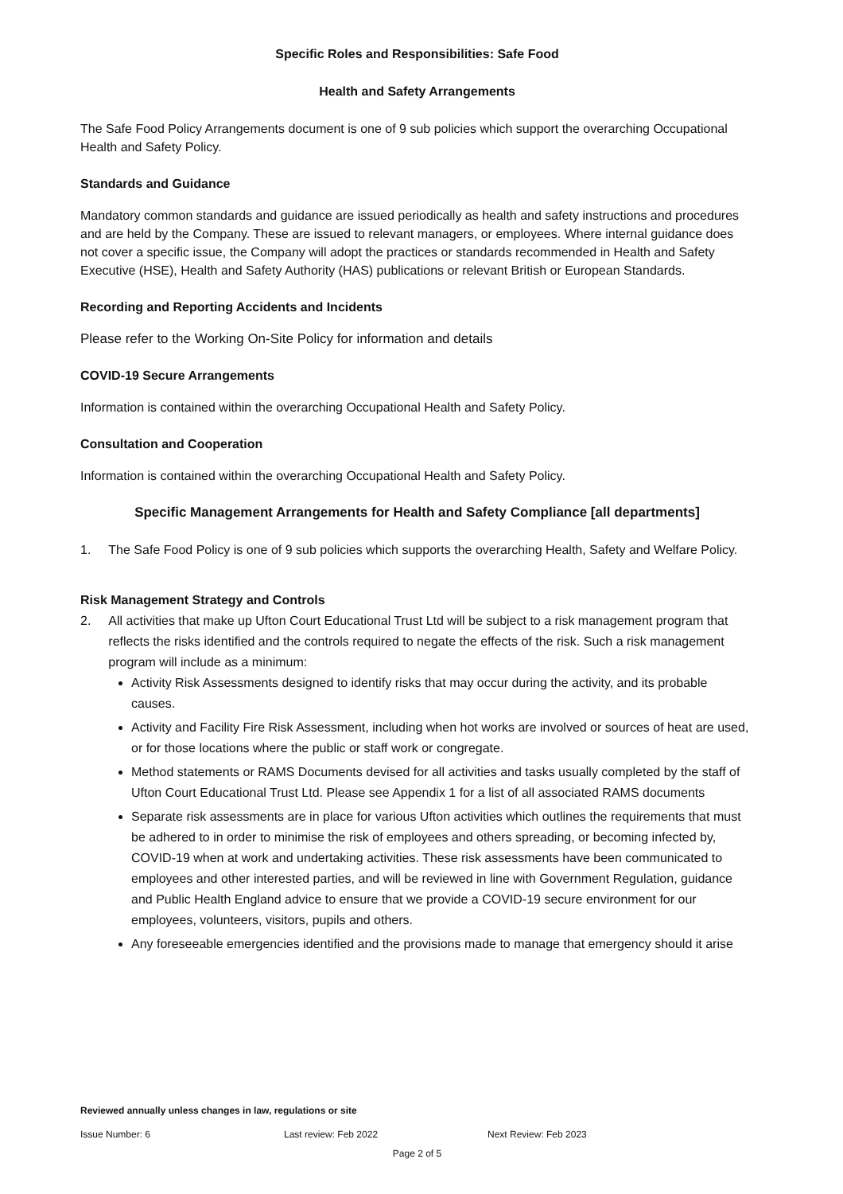Specific Roles and Responsibilities: Safe Food
Health and Safety Arrangements
The Safe Food Policy Arrangements document is one of 9 sub policies which support the overarching Occupational Health and Safety Policy.
Standards and Guidance
Mandatory common standards and guidance are issued periodically as health and safety instructions and procedures and are held by the Company. These are issued to relevant managers, or employees. Where internal guidance does not cover a specific issue, the Company will adopt the practices or standards recommended in Health and Safety Executive (HSE), Health and Safety Authority (HAS) publications or relevant British or European Standards.
Recording and Reporting Accidents and Incidents
Please refer to the Working On-Site Policy for information and details
COVID-19 Secure Arrangements
Information is contained within the overarching Occupational Health and Safety Policy.
Consultation and Cooperation
Information is contained within the overarching Occupational Health and Safety Policy.
Specific Management Arrangements for Health and Safety Compliance [all departments]
1. The Safe Food Policy is one of 9 sub policies which supports the overarching Health, Safety and Welfare Policy.
Risk Management Strategy and Controls
2. All activities that make up Ufton Court Educational Trust Ltd will be subject to a risk management program that reflects the risks identified and the controls required to negate the effects of the risk. Such a risk management program will include as a minimum:
Activity Risk Assessments designed to identify risks that may occur during the activity, and its probable causes.
Activity and Facility Fire Risk Assessment, including when hot works are involved or sources of heat are used, or for those locations where the public or staff work or congregate.
Method statements or RAMS Documents devised for all activities and tasks usually completed by the staff of Ufton Court Educational Trust Ltd. Please see Appendix 1 for a list of all associated RAMS documents
Separate risk assessments are in place for various Ufton activities which outlines the requirements that must be adhered to in order to minimise the risk of employees and others spreading, or becoming infected by, COVID-19 when at work and undertaking activities. These risk assessments have been communicated to employees and other interested parties, and will be reviewed in line with Government Regulation, guidance and Public Health England advice to ensure that we provide a COVID-19 secure environment for our employees, volunteers, visitors, pupils and others.
Any foreseeable emergencies identified and the provisions made to manage that emergency should it arise
Reviewed annually unless changes in law, regulations or site
Issue Number: 6 Last review: Feb 2022 Next Review: Feb 2023
Page 2 of 5